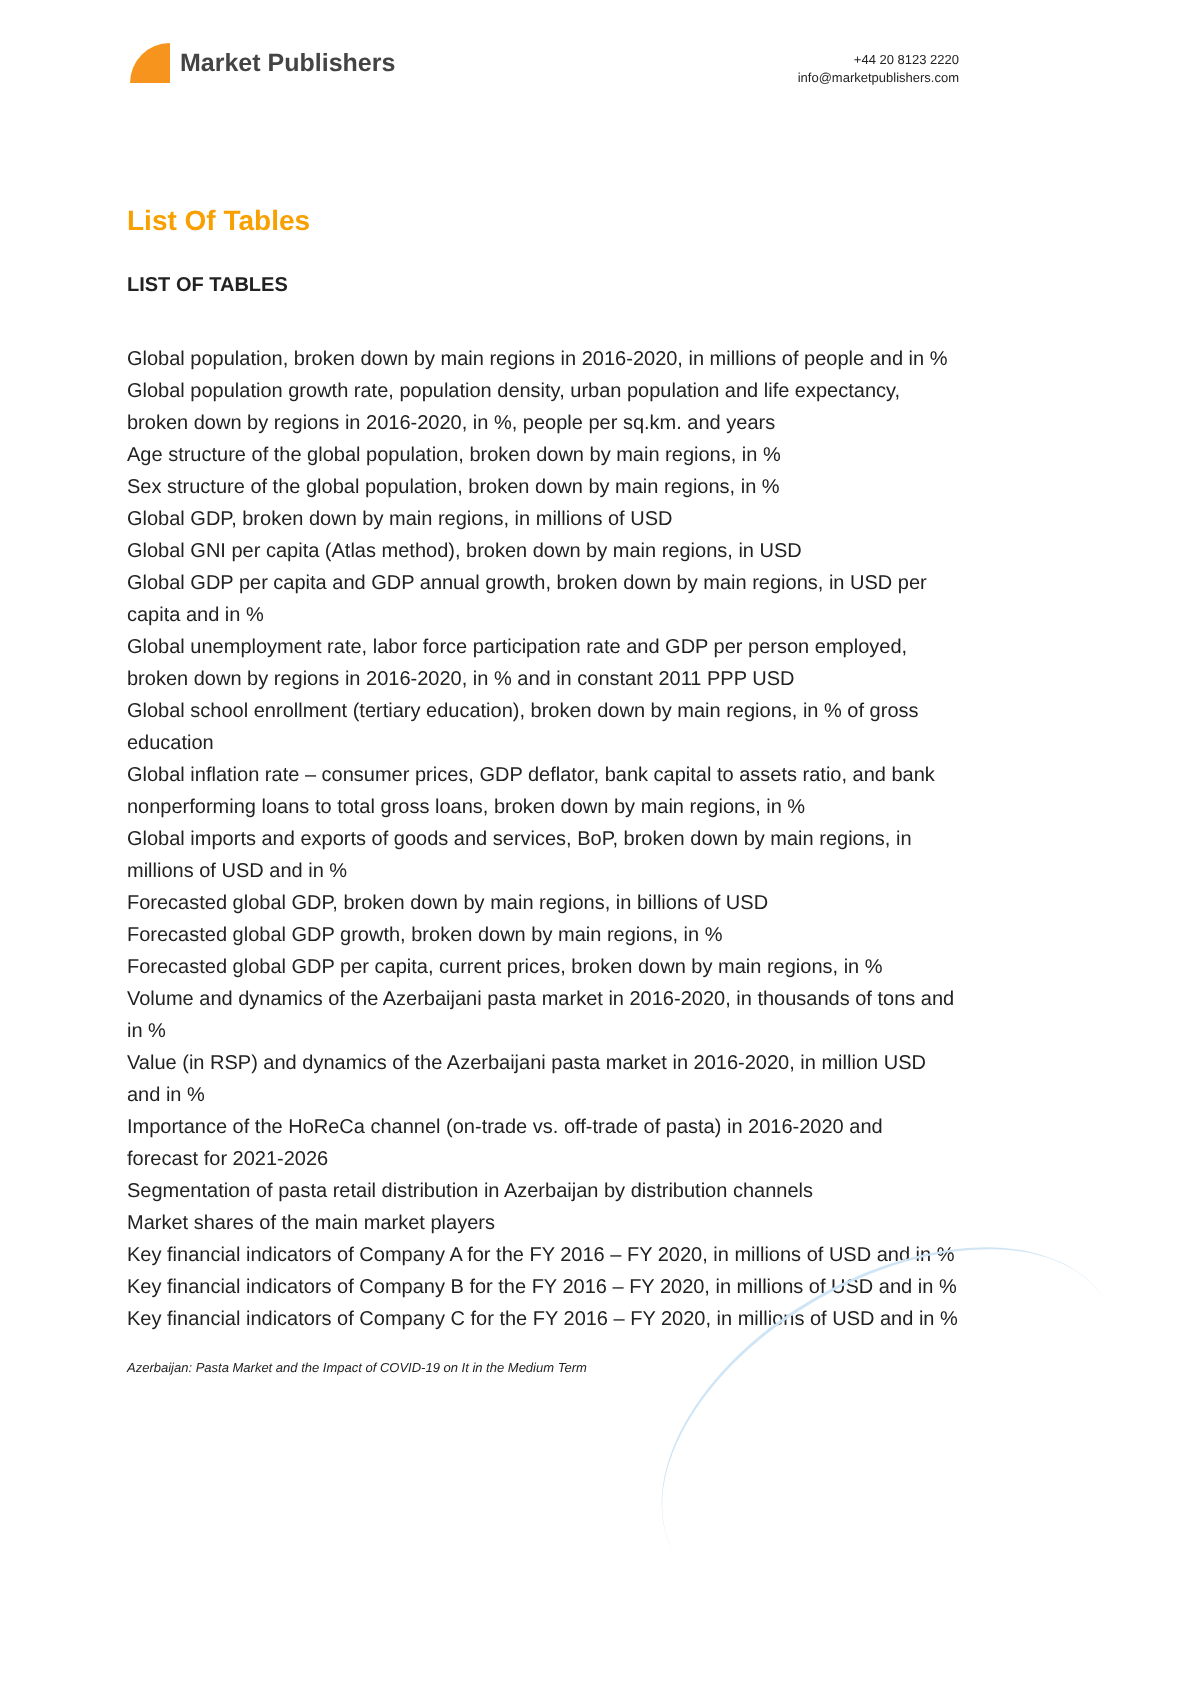Market Publishers
+44 20 8123 2220
info@marketpublishers.com
List Of Tables
LIST OF TABLES
Global population, broken down by main regions in 2016-2020, in millions of people and in %
Global population growth rate, population density, urban population and life expectancy, broken down by regions in 2016-2020, in %, people per sq.km. and years
Age structure of the global population, broken down by main regions, in %
Sex structure of the global population, broken down by main regions, in %
Global GDP, broken down by main regions, in millions of USD
Global GNI per capita (Atlas method), broken down by main regions, in USD
Global GDP per capita and GDP annual growth, broken down by main regions, in USD per capita and in %
Global unemployment rate, labor force participation rate and GDP per person employed, broken down by regions in 2016-2020, in % and in constant 2011 PPP USD
Global school enrollment (tertiary education), broken down by main regions, in % of gross education
Global inflation rate – consumer prices, GDP deflator, bank capital to assets ratio, and bank nonperforming loans to total gross loans, broken down by main regions, in %
Global imports and exports of goods and services, BoP, broken down by main regions, in millions of USD and in %
Forecasted global GDP, broken down by main regions, in billions of USD
Forecasted global GDP growth, broken down by main regions, in %
Forecasted global GDP per capita, current prices, broken down by main regions, in %
Volume and dynamics of the Azerbaijani pasta market in 2016-2020, in thousands of tons and in %
Value (in RSP) and dynamics of the Azerbaijani pasta market in 2016-2020, in million USD and in %
Importance of the HoReCa channel (on-trade vs. off-trade of pasta) in 2016-2020 and forecast for 2021-2026
Segmentation of pasta retail distribution in Azerbaijan by distribution channels
Market shares of the main market players
Key financial indicators of Company A for the FY 2016 – FY 2020, in millions of USD and in %
Key financial indicators of Company B for the FY 2016 – FY 2020, in millions of USD and in %
Key financial indicators of Company C for the FY 2016 – FY 2020, in millions of USD and in %
Azerbaijan: Pasta Market and the Impact of COVID-19 on It in the Medium Term